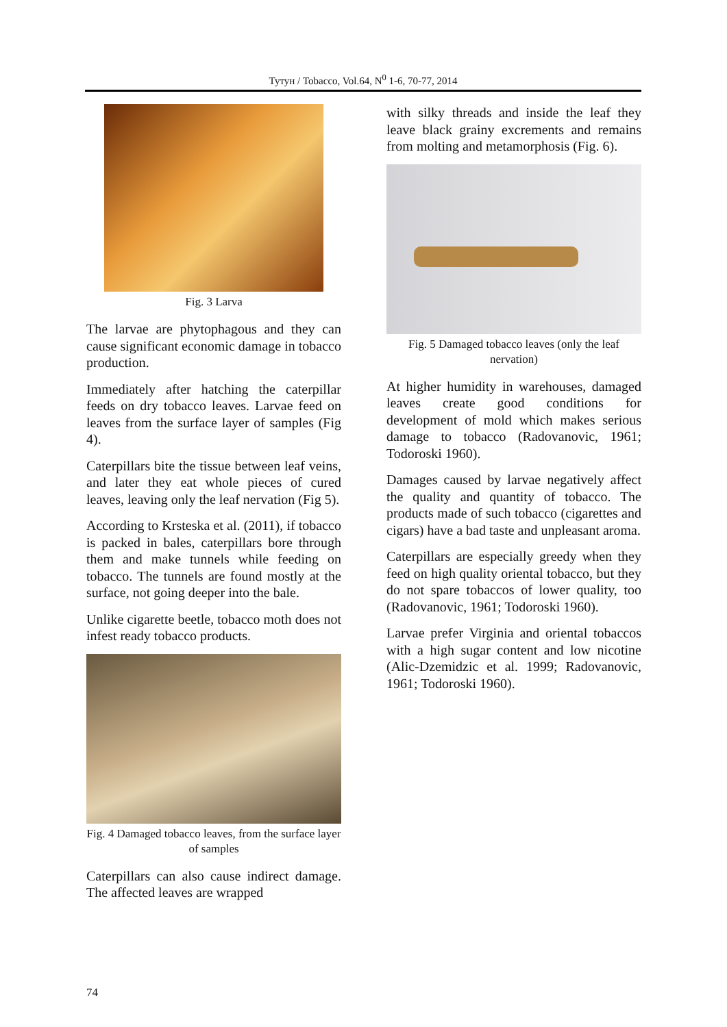Тутун / Tobacco, Vol.64, N<sup>0</sup> 1-6, 70-77, 2014
Fig. 3 Larva
The larvae are phytophagous and they can cause significant economic damage in tobacco production.
Immediately after hatching the caterpillar feeds on dry tobacco leaves. Larvae feed on leaves from the surface layer of samples (Fig 4).
Caterpillars bite the tissue between leaf veins, and later they eat whole pieces of cured leaves, leaving only the leaf nervation (Fig 5).
According to Krsteska et al. (2011), if tobacco is packed in bales, caterpillars bore through them and make tunnels while feeding on tobacco. The tunnels are found mostly at the surface, not going deeper into the bale.
Unlike cigarette beetle, tobacco moth does not infest ready tobacco products.
Fig. 4 Damaged tobacco leaves, from the surface layer of samples
Caterpillars can also cause indirect damage. The affected leaves are wrapped
with silky threads and inside the leaf they leave black grainy excrements and remains from molting and metamorphosis (Fig. 6).
Fig. 5 Damaged tobacco leaves (only the leaf nervation)
At higher humidity in warehouses, damaged leaves create good conditions for development of mold which makes serious damage to tobacco (Radovanovic, 1961; Todoroski 1960).
Damages caused by larvae negatively affect the quality and quantity of tobacco. The products made of such tobacco (cigarettes and cigars) have a bad taste and unpleasant aroma.
Caterpillars are especially greedy when they feed on high quality oriental tobacco, but they do not spare tobaccos of lower quality, too (Radovanovic, 1961; Todoroski 1960).
Larvae prefer Virginia and oriental tobaccos with a high sugar content and low nicotine (Alic-Dzemidzic et al. 1999; Radovanovic, 1961; Todoroski 1960).
74